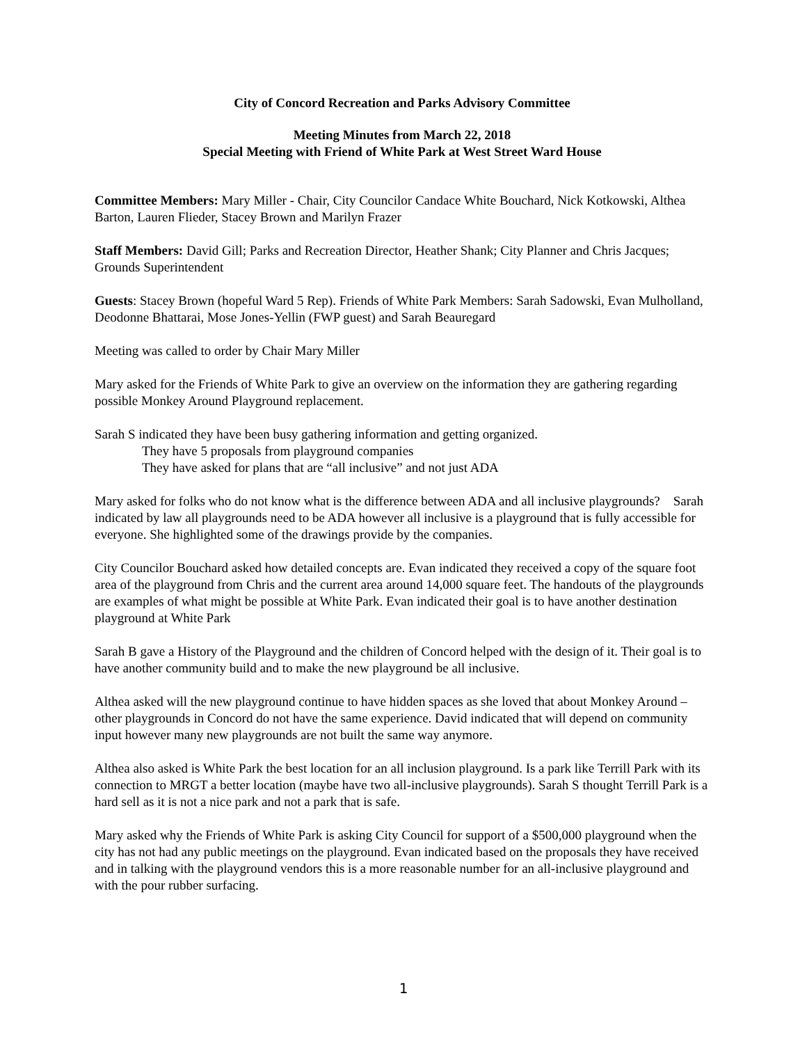City of Concord Recreation and Parks Advisory Committee
Meeting Minutes from March 22, 2018
Special Meeting with Friend of White Park at West Street Ward House
Committee Members: Mary Miller - Chair, City Councilor Candace White Bouchard, Nick Kotkowski, Althea Barton, Lauren Flieder, Stacey Brown and Marilyn Frazer
Staff Members: David Gill; Parks and Recreation Director, Heather Shank; City Planner and Chris Jacques; Grounds Superintendent
Guests: Stacey Brown (hopeful Ward 5 Rep). Friends of White Park Members: Sarah Sadowski, Evan Mulholland, Deodonne Bhattarai, Mose Jones-Yellin (FWP guest) and Sarah Beauregard
Meeting was called to order by Chair Mary Miller
Mary asked for the Friends of White Park to give an overview on the information they are gathering regarding possible Monkey Around Playground replacement.
Sarah S indicated they have been busy gathering information and getting organized.
They have 5 proposals from playground companies
They have asked for plans that are “all inclusive” and not just ADA
Mary asked for folks who do not know what is the difference between ADA and all inclusive playgrounds? Sarah indicated by law all playgrounds need to be ADA however all inclusive is a playground that is fully accessible for everyone. She highlighted some of the drawings provide by the companies.
City Councilor Bouchard asked how detailed concepts are. Evan indicated they received a copy of the square foot area of the playground from Chris and the current area around 14,000 square feet. The handouts of the playgrounds are examples of what might be possible at White Park. Evan indicated their goal is to have another destination playground at White Park
Sarah B gave a History of the Playground and the children of Concord helped with the design of it. Their goal is to have another community build and to make the new playground be all inclusive.
Althea asked will the new playground continue to have hidden spaces as she loved that about Monkey Around – other playgrounds in Concord do not have the same experience. David indicated that will depend on community input however many new playgrounds are not built the same way anymore.
Althea also asked is White Park the best location for an all inclusion playground. Is a park like Terrill Park with its connection to MRGT a better location (maybe have two all-inclusive playgrounds). Sarah S thought Terrill Park is a hard sell as it is not a nice park and not a park that is safe.
Mary asked why the Friends of White Park is asking City Council for support of a $500,000 playground when the city has not had any public meetings on the playground. Evan indicated based on the proposals they have received and in talking with the playground vendors this is a more reasonable number for an all-inclusive playground and with the pour rubber surfacing.
1